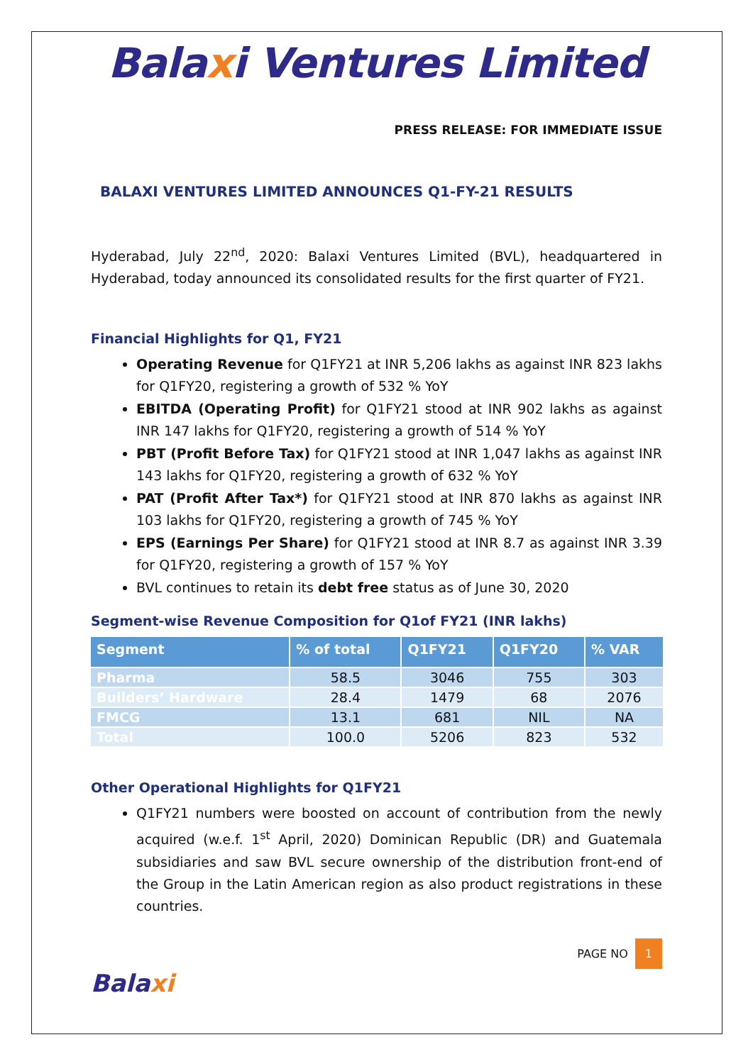Balaxi Ventures Limited
PRESS RELEASE: FOR IMMEDIATE ISSUE
BALAXI VENTURES LIMITED ANNOUNCES Q1-FY-21 RESULTS
Hyderabad, July 22<sup>nd</sup>, 2020: Balaxi Ventures Limited (BVL), headquartered in Hyderabad, today announced its consolidated results for the first quarter of FY21.
Financial Highlights for Q1, FY21
Operating Revenue for Q1FY21 at INR 5,206 lakhs as against INR 823 lakhs for Q1FY20, registering a growth of 532 % YoY
EBITDA (Operating Profit) for Q1FY21 stood at INR 902 lakhs as against INR 147 lakhs for Q1FY20, registering a growth of 514 % YoY
PBT (Profit Before Tax) for Q1FY21 stood at INR 1,047 lakhs as against INR 143 lakhs for Q1FY20, registering a growth of 632 % YoY
PAT (Profit After Tax*) for Q1FY21 stood at INR 870 lakhs as against INR 103 lakhs for Q1FY20, registering a growth of 745 % YoY
EPS (Earnings Per Share) for Q1FY21 stood at INR 8.7 as against INR 3.39 for Q1FY20, registering a growth of 157 % YoY
BVL continues to retain its debt free status as of June 30, 2020
Segment-wise Revenue Composition for Q1of FY21 (INR lakhs)
| Segment | % of total | Q1FY21 | Q1FY20 | % VAR |
| --- | --- | --- | --- | --- |
| Pharma | 58.5 | 3046 | 755 | 303 |
| Builders’ Hardware | 28.4 | 1479 | 68 | 2076 |
| FMCG | 13.1 | 681 | NIL | NA |
| Total | 100.0 | 5206 | 823 | 532 |
Other Operational Highlights for Q1FY21
Q1FY21 numbers were boosted on account of contribution from the newly acquired (w.e.f. 1<sup>st</sup> April, 2020) Dominican Republic (DR) and Guatemala subsidiaries and saw BVL secure ownership of the distribution front-end of the Group in the Latin American region as also product registrations in these countries.
Balaxi
PAGE NO 1